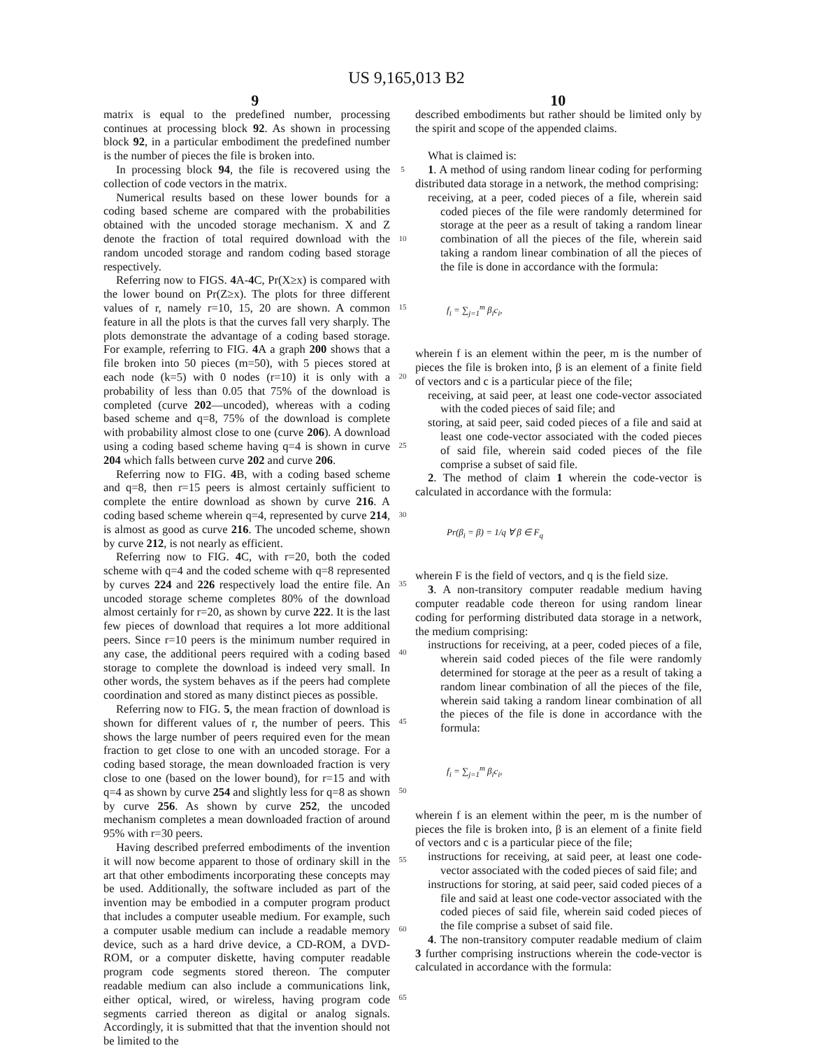US 9,165,013 B2
9 10
matrix is equal to the predefined number, processing continues at processing block 92. As shown in processing block 92, in a particular embodiment the predefined number is the number of pieces the file is broken into.
In processing block 94, the file is recovered using the collection of code vectors in the matrix.
Numerical results based on these lower bounds for a coding based scheme are compared with the probabilities obtained with the uncoded storage mechanism. X and Z denote the fraction of total required download with the random uncoded storage and random coding based storage respectively.
Referring now to FIGS. 4 A-4 C, Pr(X≥x) is compared with the lower bound on Pr(Z≥x). The plots for three different values of r, namely r=10, 15, 20 are shown. A common feature in all the plots is that the curves fall very sharply. The plots demonstrate the advantage of a coding based storage. For example, referring to FIG. 4 A a graph 200 shows that a file broken into 50 pieces (m=50), with 5 pieces stored at each node (k=5) with 0 nodes (r=10) it is only with a probability of less than 0.05 that 75% of the download is completed (curve 202—uncoded), whereas with a coding based scheme and q=8, 75% of the download is complete with probability almost close to one (curve 206). A download using a coding based scheme having q=4 is shown in curve 204 which falls between curve 202 and curve 206.
Referring now to FIG. 4 B, with a coding based scheme and q=8, then r=15 peers is almost certainly sufficient to complete the entire download as shown by curve 216. A coding based scheme wherein q=4, represented by curve 214, is almost as good as curve 216. The uncoded scheme, shown by curve 212, is not nearly as efficient.
Referring now to FIG. 4 C, with r=20, both the coded scheme with q=4 and the coded scheme with q=8 represented by curves 224 and 226 respectively load the entire file. An uncoded storage scheme completes 80% of the download almost certainly for r=20, as shown by curve 222. It is the last few pieces of download that requires a lot more additional peers. Since r=10 peers is the minimum number required in any case, the additional peers required with a coding based storage to complete the download is indeed very small. In other words, the system behaves as if the peers had complete coordination and stored as many distinct pieces as possible.
Referring now to FIG. 5, the mean fraction of download is shown for different values of r, the number of peers. This shows the large number of peers required even for the mean fraction to get close to one with an uncoded storage. For a coding based storage, the mean downloaded fraction is very close to one (based on the lower bound), for r=15 and with q=4 as shown by curve 254 and slightly less for q=8 as shown by curve 256. As shown by curve 252, the uncoded mechanism completes a mean downloaded fraction of around 95% with r=30 peers.
Having described preferred embodiments of the invention it will now become apparent to those of ordinary skill in the art that other embodiments incorporating these concepts may be used. Additionally, the software included as part of the invention may be embodied in a computer program product that includes a computer useable medium. For example, such a computer usable medium can include a readable memory device, such as a hard drive device, a CD-ROM, a DVD-ROM, or a computer diskette, having computer readable program code segments stored thereon. The computer readable medium can also include a communications link, either optical, wired, or wireless, having program code segments carried thereon as digital or analog signals. Accordingly, it is submitted that that the invention should not be limited to the
5
10
15
20
25
30
35
40
45
50
55
60
65
described embodiments but rather should be limited only by the spirit and scope of the appended claims.
What is claimed is:
1. A method of using random linear coding for performing distributed data storage in a network, the method comprising:
receiving, at a peer, coded pieces of a file, wherein said coded pieces of the file were randomly determined for storage at the peer as a result of taking a random linear combination of all the pieces of the file, wherein said taking a random linear combination of all the pieces of the file is done in accordance with the formula:
f<sub>i</sub> = ∑<sub>j=1</sub><sup>m</sup> β<sub>i</sub>c<sub>i</sub>,
wherein f is an element within the peer, m is the number of pieces the file is broken into, β is an element of a finite field of vectors and c is a particular piece of the file;
receiving, at said peer, at least one code-vector associated with the coded pieces of said file; and
storing, at said peer, said coded pieces of a file and said at least one code-vector associated with the coded pieces of said file, wherein said coded pieces of the file comprise a subset of said file.
2. The method of claim 1 wherein the code-vector is calculated in accordance with the formula:
Pr(β<sub>i</sub> = β) = 1/q ∀ β ∈ F<sub>q</sub>
wherein F is the field of vectors, and q is the field size.
3. A non-transitory computer readable medium having computer readable code thereon for using random linear coding for performing distributed data storage in a network, the medium comprising:
instructions for receiving, at a peer, coded pieces of a file, wherein said coded pieces of the file were randomly determined for storage at the peer as a result of taking a random linear combination of all the pieces of the file, wherein said taking a random linear combination of all the pieces of the file is done in accordance with the formula:
f<sub>i</sub> = ∑<sub>j=1</sub><sup>m</sup> β<sub>i</sub>c<sub>i</sub>,
wherein f is an element within the peer, m is the number of pieces the file is broken into, β is an element of a finite field of vectors and c is a particular piece of the file;
instructions for receiving, at said peer, at least one code-vector associated with the coded pieces of said file; and
instructions for storing, at said peer, said coded pieces of a file and said at least one code-vector associated with the coded pieces of said file, wherein said coded pieces of the file comprise a subset of said file.
4. The non-transitory computer readable medium of claim 3 further comprising instructions wherein the code-vector is calculated in accordance with the formula: